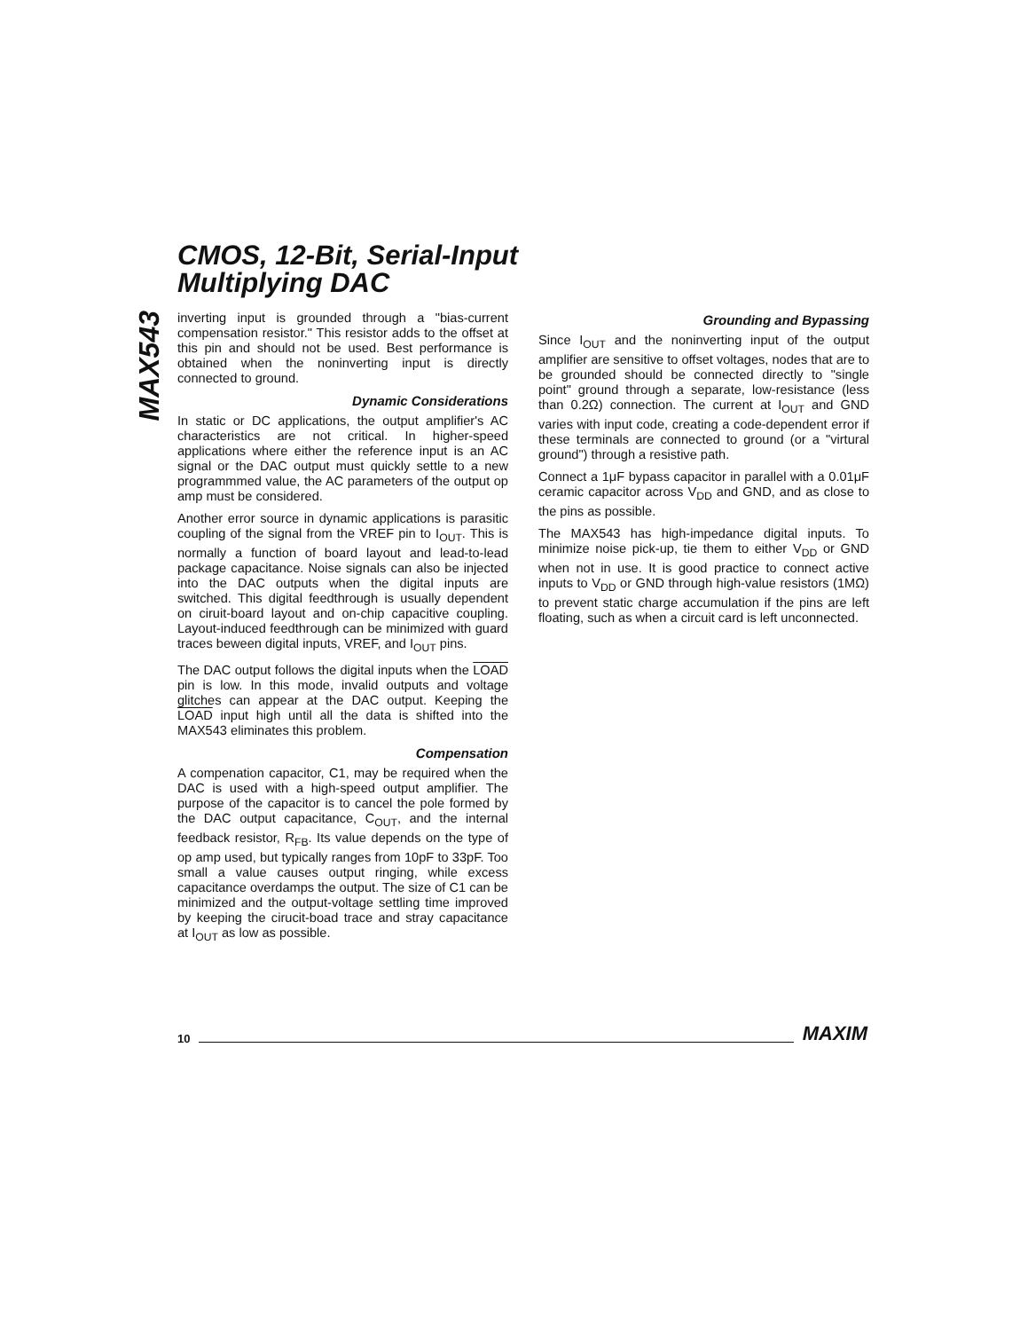CMOS, 12-Bit, Serial-Input
Multiplying DAC
MAX543
inverting input is grounded through a "bias-current compensation resistor." This resistor adds to the offset at this pin and should not be used. Best performance is obtained when the noninverting input is directly connected to ground.
Dynamic Considerations
In static or DC applications, the output amplifier's AC characteristics are not critical. In higher-speed applications where either the reference input is an AC signal or the DAC output must quickly settle to a new programmmed value, the AC parameters of the output op amp must be considered.
Another error source in dynamic applications is parasitic coupling of the signal from the VREF pin to I<sub>OUT</sub>. This is normally a function of board layout and lead-to-lead package capacitance. Noise signals can also be injected into the DAC outputs when the digital inputs are switched. This digital feedthrough is usually dependent on ciruit-board layout and on-chip capacitive coupling. Layout-induced feedthrough can be minimized with guard traces beween digital inputs, VREF, and I<sub>OUT</sub> pins.
The DAC output follows the digital inputs when the LOAD pin is low. In this mode, invalid outputs and voltage glitches can appear at the DAC output. Keeping the LOAD input high until all the data is shifted into the MAX543 eliminates this problem.
Compensation
A compenation capacitor, C1, may be required when the DAC is used with a high-speed output amplifier. The purpose of the capacitor is to cancel the pole formed by the DAC output capacitance, C<sub>OUT</sub>, and the internal feedback resistor, R<sub>FB</sub>. Its value depends on the type of op amp used, but typically ranges from 10pF to 33pF. Too small a value causes output ringing, while excess capacitance overdamps the output. The size of C1 can be minimized and the output-voltage settling time improved by keeping the cirucit-boad trace and stray capacitance at I<sub>OUT</sub> as low as possible.
Grounding and Bypassing
Since I<sub>OUT</sub> and the noninverting input of the output amplifier are sensitive to offset voltages, nodes that are to be grounded should be connected directly to "single point" ground through a separate, low-resistance (less than 0.2Ω) connection. The current at I<sub>OUT</sub> and GND varies with input code, creating a code-dependent error if these terminals are connected to ground (or a "virtural ground") through a resistive path.
Connect a 1μF bypass capacitor in parallel with a 0.01μF ceramic capacitor across V<sub>DD</sub> and GND, and as close to the pins as possible.
The MAX543 has high-impedance digital inputs. To minimize noise pick-up, tie them to either V<sub>DD</sub> or GND when not in use. It is good practice to connect active inputs to V<sub>DD</sub> or GND through high-value resistors (1MΩ) to prevent static charge accumulation if the pins are left floating, such as when a circuit card is left unconnected.
10 MAXIM